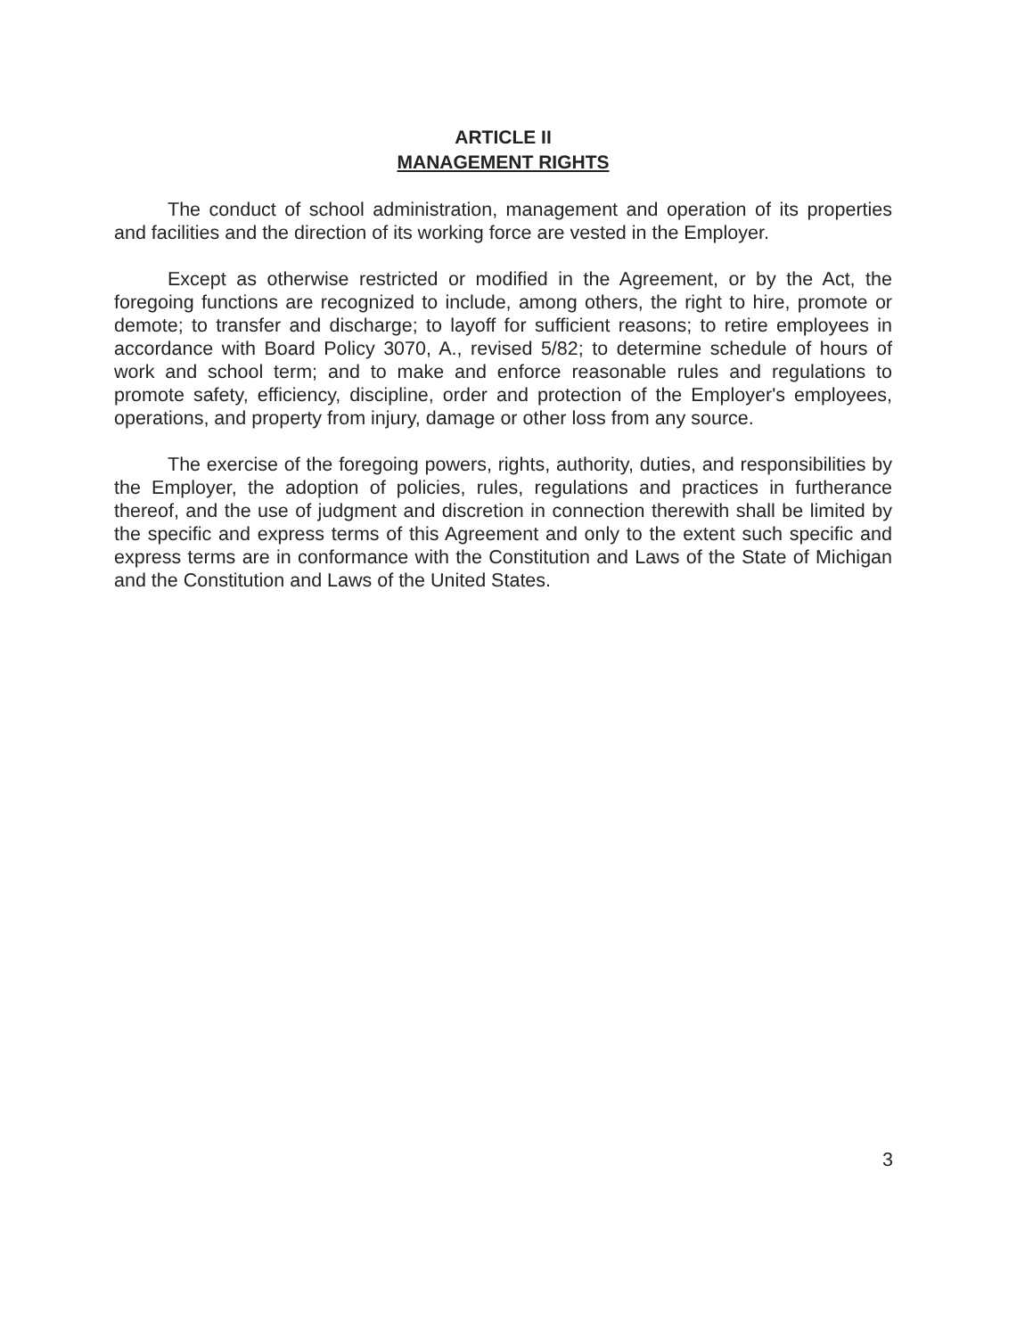ARTICLE II
MANAGEMENT RIGHTS
The conduct of school administration, management and operation of its properties and facilities and the direction of its working force are vested in the Employer.
Except as otherwise restricted or modified in the Agreement, or by the Act, the foregoing functions are recognized to include, among others, the right to hire, promote or demote; to transfer and discharge; to layoff for sufficient reasons; to retire employees in accordance with Board Policy 3070, A., revised 5/82; to determine schedule of hours of work and school term; and to make and enforce reasonable rules and regulations to promote safety, efficiency, discipline, order and protection of the Employer's employees, operations, and property from injury, damage or other loss from any source.
The exercise of the foregoing powers, rights, authority, duties, and responsibilities by the Employer, the adoption of policies, rules, regulations and practices in furtherance thereof, and the use of judgment and discretion in connection therewith shall be limited by the specific and express terms of this Agreement and only to the extent such specific and express terms are in conformance with the Constitution and Laws of the State of Michigan and the Constitution and Laws of the United States.
3